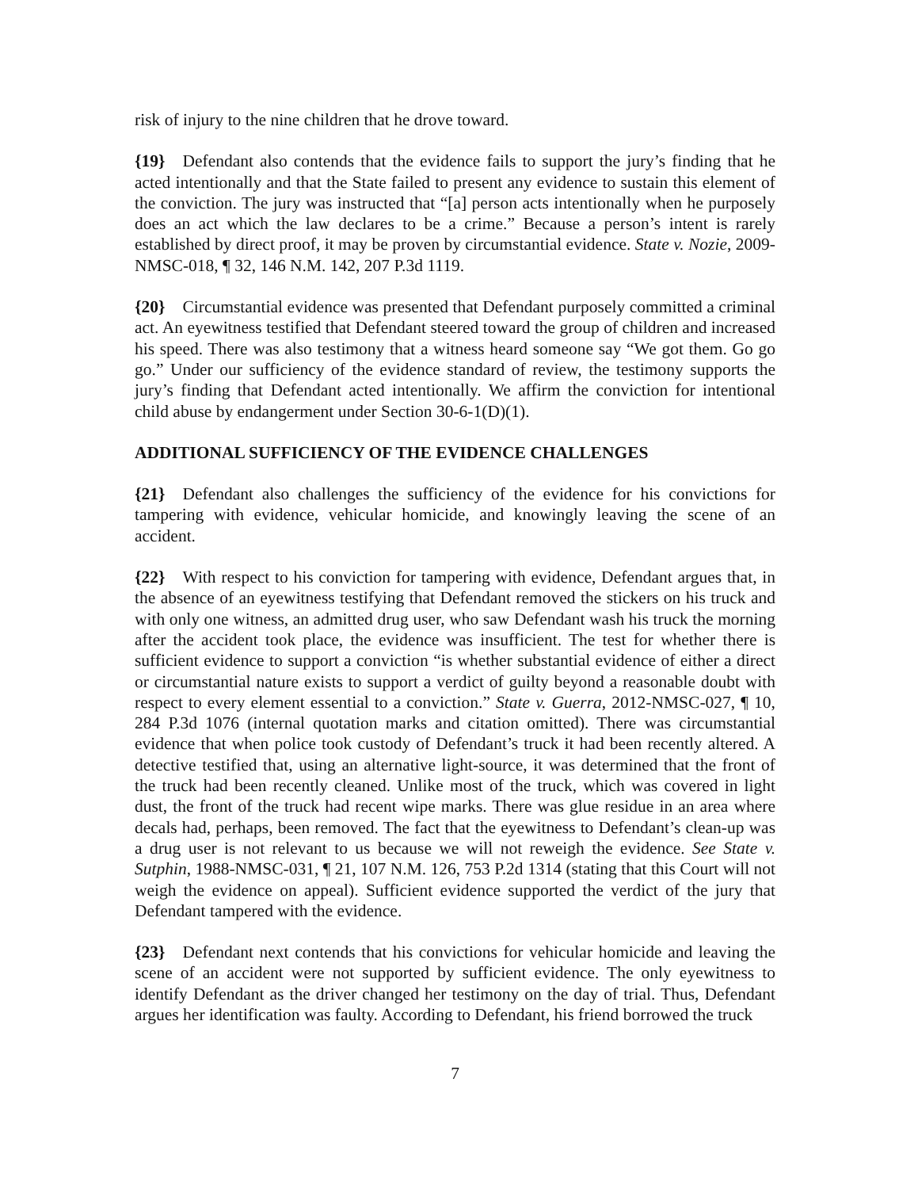risk of injury to the nine children that he drove toward.
{19} Defendant also contends that the evidence fails to support the jury’s finding that he acted intentionally and that the State failed to present any evidence to sustain this element of the conviction. The jury was instructed that “[a] person acts intentionally when he purposely does an act which the law declares to be a crime.” Because a person’s intent is rarely established by direct proof, it may be proven by circumstantial evidence. State v. Nozie, 2009-NMSC-018, ¶ 32, 146 N.M. 142, 207 P.3d 1119.
{20} Circumstantial evidence was presented that Defendant purposely committed a criminal act. An eyewitness testified that Defendant steered toward the group of children and increased his speed. There was also testimony that a witness heard someone say “We got them. Go go go.” Under our sufficiency of the evidence standard of review, the testimony supports the jury’s finding that Defendant acted intentionally. We affirm the conviction for intentional child abuse by endangerment under Section 30-6-1(D)(1).
ADDITIONAL SUFFICIENCY OF THE EVIDENCE CHALLENGES
{21} Defendant also challenges the sufficiency of the evidence for his convictions for tampering with evidence, vehicular homicide, and knowingly leaving the scene of an accident.
{22} With respect to his conviction for tampering with evidence, Defendant argues that, in the absence of an eyewitness testifying that Defendant removed the stickers on his truck and with only one witness, an admitted drug user, who saw Defendant wash his truck the morning after the accident took place, the evidence was insufficient. The test for whether there is sufficient evidence to support a conviction “is whether substantial evidence of either a direct or circumstantial nature exists to support a verdict of guilty beyond a reasonable doubt with respect to every element essential to a conviction.” State v. Guerra, 2012-NMSC-027, ¶ 10, 284 P.3d 1076 (internal quotation marks and citation omitted). There was circumstantial evidence that when police took custody of Defendant’s truck it had been recently altered. A detective testified that, using an alternative light-source, it was determined that the front of the truck had been recently cleaned. Unlike most of the truck, which was covered in light dust, the front of the truck had recent wipe marks. There was glue residue in an area where decals had, perhaps, been removed. The fact that the eyewitness to Defendant’s clean-up was a drug user is not relevant to us because we will not reweigh the evidence. See State v. Sutphin, 1988-NMSC-031, ¶ 21, 107 N.M. 126, 753 P.2d 1314 (stating that this Court will not weigh the evidence on appeal). Sufficient evidence supported the verdict of the jury that Defendant tampered with the evidence.
{23} Defendant next contends that his convictions for vehicular homicide and leaving the scene of an accident were not supported by sufficient evidence. The only eyewitness to identify Defendant as the driver changed her testimony on the day of trial. Thus, Defendant argues her identification was faulty. According to Defendant, his friend borrowed the truck
7